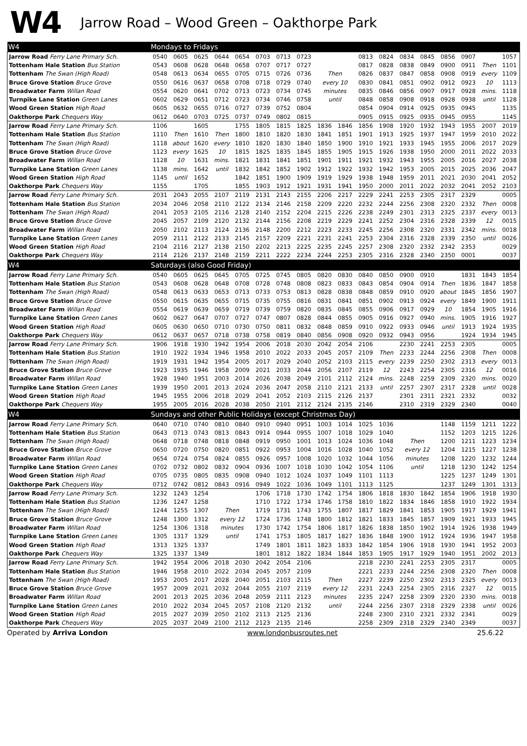W4
Jarrow Road – Wood Green – Oakthorpe Park
| W4 | Mondays to Fridays | | | | | | | | | | | | | | | | | |
| --- | --- | --- | --- | --- | --- | --- | --- | --- | --- | --- | --- | --- | --- | --- | --- | --- | --- | --- |
| Jarrow Road Ferry Lane Primary Sch. | 0540 | 0605 | 0625 | 0644 | 0654 | 0703 | 0713 | 0723 | | | 0813 | 0824 | 0834 | 0845 | 0856 | 0907 | | 1057 |
| Tottenham Hale Station Bus Station | 0543 | 0608 | 0628 | 0648 | 0658 | 0707 | 0717 | 0727 | | | 0817 | 0828 | 0838 | 0849 | 0900 | 0911 | Then | 1101 |
| Tottenham The Swan (High Road) | 0548 | 0613 | 0634 | 0655 | 0705 | 0715 | 0726 | 0736 | Then | | 0826 | 0837 | 0847 | 0858 | 0908 | 0919 | every | 1109 |
| Bruce Grove Station Bruce Grove | 0550 | 0616 | 0637 | 0658 | 0708 | 0718 | 0729 | 0740 | every 10 | | 0830 | 0841 | 0851 | 0902 | 0912 | 0923 | 10 | 1113 |
| Broadwater Farm Willan Road | 0554 | 0620 | 0641 | 0702 | 0713 | 0723 | 0734 | 0745 | minutes | | 0835 | 0846 | 0856 | 0907 | 0917 | 0928 | mins. | 1118 |
| Turnpike Lane Station Green Lanes | 0602 | 0629 | 0651 | 0712 | 0723 | 0734 | 0746 | 0758 | until | | 0848 | 0858 | 0908 | 0918 | 0928 | 0938 | until | 1128 |
| Wood Green Station High Road | 0605 | 0632 | 0655 | 0716 | 0727 | 0739 | 0752 | 0804 | | | 0854 | 0904 | 0914 | 0925 | 0935 | 0945 | | 1135 |
| Oakthorpe Park Chequers Way | 0612 | 0640 | 0703 | 0725 | 0737 | 0749 | 0802 | 0815 | | | 0905 | 0915 | 0925 | 0935 | 0945 | 0955 | | 1145 |
| Jarrow Road Ferry Lane Primary Sch. | 1106 | | 1605 | | 1755 | 1805 | 1815 | 1825 | 1836 | 1846 | 1856 | 1908 | 1920 | 1932 | 1943 | 1955 | 2007 | 2019 |
| Tottenham Hale Station Bus Station | 1110 | Then | 1610 | Then | 1800 | 1810 | 1820 | 1830 | 1841 | 1851 | 1901 | 1913 | 1925 | 1937 | 1947 | 1959 | 2010 | 2022 |
| Tottenham The Swan (High Road) | 1118 | about | 1620 | every | 1810 | 1820 | 1830 | 1840 | 1850 | 1900 | 1910 | 1921 | 1933 | 1945 | 1955 | 2006 | 2017 | 2029 |
| Bruce Grove Station Bruce Grove | 1123 | every | 1625 | 10 | 1815 | 1825 | 1835 | 1845 | 1855 | 1905 | 1915 | 1926 | 1938 | 1950 | 2000 | 2011 | 2022 | 2033 |
| Broadwater Farm Willan Road | 1128 | 10 | 1631 | mins. | 1821 | 1831 | 1841 | 1851 | 1901 | 1911 | 1921 | 1932 | 1943 | 1955 | 2005 | 2016 | 2027 | 2038 |
| Turnpike Lane Station Green Lanes | 1138 | mins. | 1642 | until | 1832 | 1842 | 1852 | 1902 | 1912 | 1922 | 1932 | 1942 | 1953 | 2005 | 2015 | 2025 | 2036 | 2047 |
| Wood Green Station High Road | 1145 | until | 1652 | | 1842 | 1851 | 1900 | 1909 | 1919 | 1929 | 1938 | 1948 | 1959 | 2011 | 2021 | 2030 | 2041 | 2052 |
| Oakthorpe Park Chequers Way | 1155 | | 1705 | | 1855 | 1903 | 1912 | 1921 | 1931 | 1941 | 1950 | 2000 | 2011 | 2022 | 2032 | 2041 | 2052 | 2103 |
| Jarrow Road Ferry Lane Primary Sch. | 2031 | 2043 | 2055 | 2107 | 2119 | 2131 | 2143 | 2155 | 2206 | 2217 | 2229 | 2241 | 2253 | 2305 | 2317 | 2329 | | 0005 |
| Tottenham Hale Station Bus Station | 2034 | 2046 | 2058 | 2110 | 2122 | 2134 | 2146 | 2158 | 2209 | 2220 | 2232 | 2244 | 2256 | 2308 | 2320 | 2332 | Then | 0008 |
| Tottenham The Swan (High Road) | 2041 | 2053 | 2105 | 2116 | 2128 | 2140 | 2152 | 2204 | 2215 | 2226 | 2238 | 2249 | 2301 | 2313 | 2325 | 2337 | every | 0013 |
| Bruce Grove Station Bruce Grove | 2045 | 2057 | 2109 | 2120 | 2132 | 2144 | 2156 | 2208 | 2219 | 2229 | 2241 | 2252 | 2304 | 2316 | 2328 | 2339 | 12 | 0015 |
| Broadwater Farm Willan Road | 2050 | 2102 | 2113 | 2124 | 2136 | 2148 | 2200 | 2212 | 2223 | 2233 | 2245 | 2256 | 2308 | 2320 | 2331 | 2342 | mins. | 0018 |
| Turnpike Lane Station Green Lanes | 2059 | 2111 | 2122 | 2133 | 2145 | 2157 | 2209 | 2221 | 2231 | 2241 | 2253 | 2304 | 2316 | 2328 | 2339 | 2350 | until | 0026 |
| Wood Green Station High Road | 2104 | 2116 | 2127 | 2138 | 2150 | 2202 | 2213 | 2225 | 2235 | 2245 | 2257 | 2308 | 2320 | 2332 | 2342 | 2353 | | 0029 |
| Oakthorpe Park Chequers Way | 2114 | 2126 | 2137 | 2148 | 2159 | 2211 | 2222 | 2234 | 2244 | 2253 | 2305 | 2316 | 2328 | 2340 | 2350 | 0001 | | 0037 |
| W4 | Saturdays (also Good Friday) | | | | | | | | | | | | | | | | | |
| Jarrow Road Ferry Lane Primary Sch. | 0540 | 0605 | 0625 | 0645 | 0705 | 0725 | 0745 | 0805 | 0820 | 0830 | 0840 | 0850 | 0900 | 0910 | | 1831 | 1843 | 1854 |
| Tottenham Hale Station Bus Station | 0543 | 0608 | 0628 | 0648 | 0708 | 0728 | 0748 | 0808 | 0823 | 0833 | 0843 | 0854 | 0904 | 0914 | Then | 1836 | 1847 | 1858 |
| Tottenham The Swan (High Road) | 0548 | 0613 | 0633 | 0653 | 0713 | 0733 | 0753 | 0813 | 0828 | 0838 | 0848 | 0859 | 0910 | 0920 | about | 1845 | 1856 | 1907 |
| Bruce Grove Station Bruce Grove | 0550 | 0615 | 0635 | 0655 | 0715 | 0735 | 0755 | 0816 | 0831 | 0841 | 0851 | 0902 | 0913 | 0924 | every | 1849 | 1900 | 1911 |
| Broadwater Farm Willan Road | 0554 | 0619 | 0639 | 0659 | 0719 | 0739 | 0759 | 0820 | 0835 | 0845 | 0855 | 0906 | 0917 | 0929 | 10 | 1854 | 1905 | 1916 |
| Turnpike Lane Station Green Lanes | 0602 | 0627 | 0647 | 0707 | 0727 | 0747 | 0807 | 0828 | 0844 | 0855 | 0905 | 0916 | 0927 | 0940 | mins. | 1905 | 1916 | 1927 |
| Wood Green Station High Road | 0605 | 0630 | 0650 | 0710 | 0730 | 0750 | 0811 | 0832 | 0848 | 0859 | 0910 | 0922 | 0933 | 0946 | until | 1913 | 1924 | 1935 |
| Oakthorpe Park Chequers Way | 0612 | 0637 | 0657 | 0718 | 0738 | 0758 | 0819 | 0840 | 0856 | 0908 | 0920 | 0932 | 0943 | 0956 | | 1924 | 1934 | 1945 |
| Jarrow Road Ferry Lane Primary Sch. | 1906 | 1918 | 1930 | 1942 | 1954 | 2006 | 2018 | 2030 | 2042 | 2054 | 2106 | | 2230 | 2241 | 2253 | 2305 | | 0005 |
| Tottenham Hale Station Bus Station | 1910 | 1922 | 1934 | 1946 | 1958 | 2010 | 2022 | 2033 | 2045 | 2057 | 2109 | Then | 2233 | 2244 | 2256 | 2308 | Then | 0008 |
| Tottenham The Swan (High Road) | 1919 | 1931 | 1942 | 1954 | 2005 | 2017 | 2029 | 2040 | 2052 | 2103 | 2115 | every | 2239 | 2250 | 2302 | 2313 | every | 0013 |
| Bruce Grove Station Bruce Grove | 1923 | 1935 | 1946 | 1958 | 2009 | 2021 | 2033 | 2044 | 2056 | 2107 | 2119 | 12 | 2243 | 2254 | 2305 | 2316 | 12 | 0016 |
| Broadwater Farm Willan Road | 1928 | 1940 | 1951 | 2003 | 2014 | 2026 | 2038 | 2049 | 2101 | 2112 | 2124 | mins. | 2248 | 2259 | 2309 | 2320 | mins. | 0020 |
| Turnpike Lane Station Green Lanes | 1939 | 1950 | 2001 | 2013 | 2024 | 2036 | 2047 | 2058 | 2110 | 2121 | 2133 | until | 2257 | 2307 | 2317 | 2328 | until | 0028 |
| Wood Green Station High Road | 1945 | 1955 | 2006 | 2018 | 2029 | 2041 | 2052 | 2103 | 2115 | 2126 | 2137 | | 2301 | 2311 | 2321 | 2332 | | 0032 |
| Oakthorpe Park Chequers Way | 1955 | 2005 | 2016 | 2028 | 2038 | 2050 | 2101 | 2112 | 2124 | 2135 | 2146 | | 2310 | 2319 | 2329 | 2340 | | 0040 |
| W4 | Sundays and other Public Holidays (except Christmas Day) | | | | | | | | | | | | | | | | | |
| Jarrow Road Ferry Lane Primary Sch. | 0640 | 0710 | 0740 | 0810 | 0840 | 0910 | 0940 | 0951 | 1003 | 1014 | 1025 | 1036 | | | 1148 | 1159 | 1211 | 1222 |
| Tottenham Hale Station Bus Station | 0643 | 0713 | 0743 | 0813 | 0843 | 0914 | 0944 | 0955 | 1007 | 1018 | 1029 | 1040 | | | 1152 | 1203 | 1215 | 1226 |
| Tottenham The Swan (High Road) | 0648 | 0718 | 0748 | 0818 | 0848 | 0919 | 0950 | 1001 | 1013 | 1024 | 1036 | 1048 | Then | | 1200 | 1211 | 1223 | 1234 |
| Bruce Grove Station Bruce Grove | 0650 | 0720 | 0750 | 0820 | 0851 | 0922 | 0953 | 1004 | 1016 | 1028 | 1040 | 1052 | every 12 | | 1204 | 1215 | 1227 | 1238 |
| Broadwater Farm Willan Road | 0654 | 0724 | 0754 | 0824 | 0855 | 0926 | 0957 | 1008 | 1020 | 1032 | 1044 | 1056 | minutes | | 1208 | 1220 | 1232 | 1244 |
| Turnpike Lane Station Green Lanes | 0702 | 0732 | 0802 | 0832 | 0904 | 0936 | 1007 | 1018 | 1030 | 1042 | 1054 | 1106 | until | | 1218 | 1230 | 1242 | 1254 |
| Wood Green Station High Road | 0705 | 0735 | 0805 | 0835 | 0908 | 0940 | 1012 | 1024 | 1037 | 1049 | 1101 | 1113 | | | 1225 | 1237 | 1249 | 1301 |
| Oakthorpe Park Chequers Way | 0712 | 0742 | 0812 | 0843 | 0916 | 0949 | 1022 | 1036 | 1049 | 1101 | 1113 | 1125 | | | 1237 | 1249 | 1301 | 1313 |
| Jarrow Road Ferry Lane Primary Sch. | 1232 | 1243 | 1254 | | | 1706 | 1718 | 1730 | 1742 | 1754 | 1806 | 1818 | 1830 | 1842 | 1854 | 1906 | 1918 | 1930 |
| Tottenham Hale Station Bus Station | 1236 | 1247 | 1258 | | | 1710 | 1722 | 1734 | 1746 | 1758 | 1810 | 1822 | 1834 | 1846 | 1858 | 1910 | 1922 | 1934 |
| Tottenham The Swan (High Road) | 1244 | 1255 | 1307 | Then | | 1719 | 1731 | 1743 | 1755 | 1807 | 1817 | 1829 | 1841 | 1853 | 1905 | 1917 | 1929 | 1941 |
| Bruce Grove Station Bruce Grove | 1248 | 1300 | 1312 | every 12 | | 1724 | 1736 | 1748 | 1800 | 1812 | 1821 | 1833 | 1845 | 1857 | 1909 | 1921 | 1933 | 1945 |
| Broadwater Farm Willan Road | 1254 | 1306 | 1318 | minutes | | 1730 | 1742 | 1754 | 1806 | 1817 | 1826 | 1838 | 1850 | 1902 | 1914 | 1926 | 1938 | 1949 |
| Turnpike Lane Station Green Lanes | 1305 | 1317 | 1329 | until | | 1741 | 1753 | 1805 | 1817 | 1827 | 1836 | 1848 | 1900 | 1912 | 1924 | 1936 | 1947 | 1958 |
| Wood Green Station High Road | 1313 | 1325 | 1337 | | | 1749 | 1801 | 1811 | 1823 | 1833 | 1842 | 1854 | 1906 | 1918 | 1930 | 1941 | 1952 | 2003 |
| Oakthorpe Park Chequers Way | 1325 | 1337 | 1349 | | | 1801 | 1812 | 1822 | 1834 | 1844 | 1853 | 1905 | 1917 | 1929 | 1940 | 1951 | 2002 | 2013 |
| Jarrow Road Ferry Lane Primary Sch. | 1942 | 1954 | 2006 | 2018 | 2030 | 2042 | 2054 | 2106 | | | 2218 | 2230 | 2241 | 2253 | 2305 | 2317 | | 0005 |
| Tottenham Hale Station Bus Station | 1946 | 1958 | 2010 | 2022 | 2034 | 2045 | 2057 | 2109 | | | 2221 | 2233 | 2244 | 2256 | 2308 | 2320 | Then | 0008 |
| Tottenham The Swan (High Road) | 1953 | 2005 | 2017 | 2028 | 2040 | 2051 | 2103 | 2115 | Then | | 2227 | 2239 | 2250 | 2302 | 2313 | 2325 | every | 0013 |
| Bruce Grove Station Bruce Grove | 1957 | 2009 | 2021 | 2032 | 2044 | 2055 | 2107 | 2119 | every 12 | | 2231 | 2243 | 2254 | 2305 | 2316 | 2327 | 12 | 0015 |
| Broadwater Farm Willan Road | 2001 | 2013 | 2025 | 2036 | 2048 | 2059 | 2111 | 2123 | minutes | | 2235 | 2247 | 2258 | 2309 | 2320 | 2330 | mins. | 0018 |
| Turnpike Lane Station Green Lanes | 2010 | 2022 | 2034 | 2045 | 2057 | 2108 | 2120 | 2132 | until | | 2244 | 2256 | 2307 | 2318 | 2329 | 2338 | until | 0026 |
| Wood Green Station High Road | 2015 | 2027 | 2039 | 2050 | 2102 | 2113 | 2125 | 2136 | | | 2248 | 2300 | 2310 | 2321 | 2332 | 2341 | | 0029 |
| Oakthorpe Park Chequers Way | 2025 | 2037 | 2049 | 2100 | 2112 | 2123 | 2135 | 2146 | | | 2258 | 2309 | 2318 | 2329 | 2340 | 2349 | | 0037 |
Operated by Arriva London www.londonbusroutes.net 25.6.22